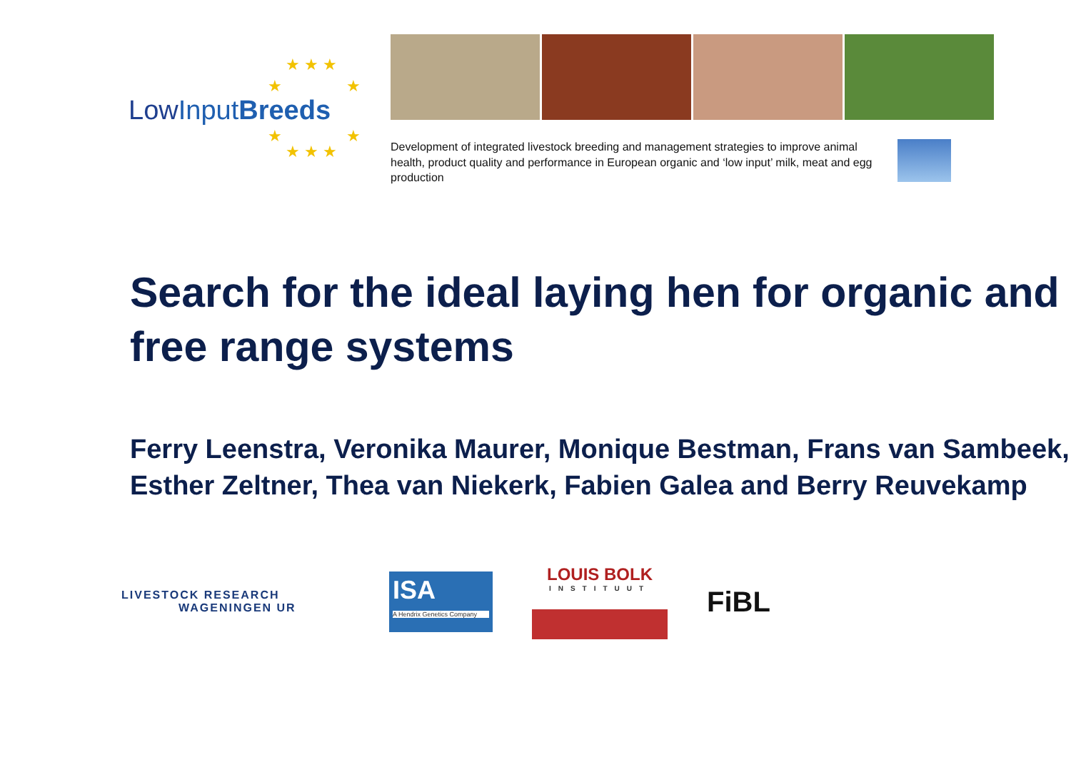★ ★ ★
★ ★
LowInput Breeds
★ ★
★ ★ ★
Development of integrated livestock breeding and management strategies to improve animal health, product quality and performance in European organic and ‘low input’ milk, meat and egg production
Search for the ideal laying hen for organic and free range systems
Ferry Leenstra, Veronika Maurer, Monique Bestman, Frans van Sambeek, Esther Zeltner, Thea van Niekerk, Fabien Galea and Berry Reuvekamp
LIVESTOCK RESEARCH
WAGENINGEN UR
ISA
A Hendrix Genetics Company
LOUIS BOLK
INSTITUUT
FiBL